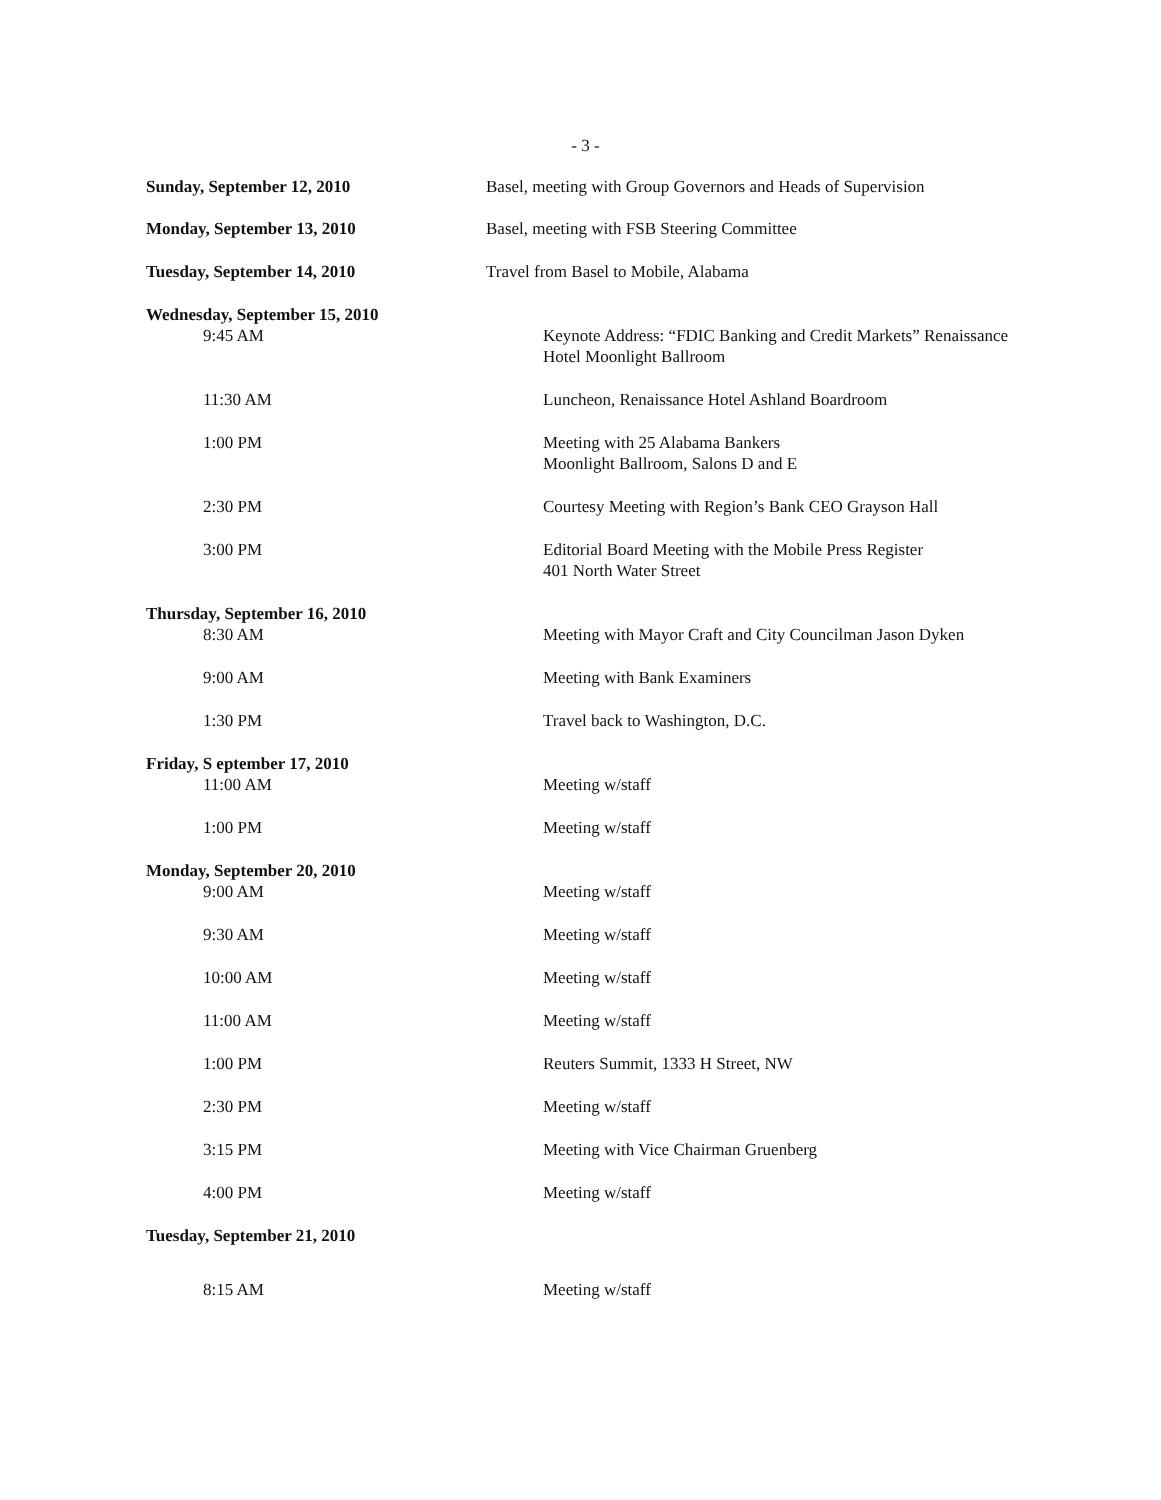- 3 -
Sunday, September 12, 2010 Basel, meeting with Group Governors and Heads of Supervision
Monday, September 13, 2010 Basel, meeting with FSB Steering Committee
Tuesday, September 14, 2010 Travel from Basel to Mobile, Alabama
Wednesday, September 15, 2010
9:45 AM Keynote Address: “FDIC Banking and Credit Markets” Renaissance Hotel Moonlight Ballroom
11:30 AM Luncheon, Renaissance Hotel Ashland Boardroom
1:00 PM Meeting with 25 Alabama Bankers
Moonlight Ballroom, Salons D and E
2:30 PM Courtesy Meeting with Region’s Bank CEO Grayson Hall
3:00 PM Editorial Board Meeting with the Mobile Press Register
401 North Water Street
Thursday, September 16, 2010
8:30 AM Meeting with Mayor Craft and City Councilman Jason Dyken
9:00 AM Meeting with Bank Examiners
1:30 PM Travel back to Washington, D.C.
Friday, S eptember 17, 2010
11:00 AM Meeting w/staff
1:00 PM Meeting w/staff
Monday, September 20, 2010
9:00 AM Meeting w/staff
9:30 AM Meeting w/staff
10:00 AM Meeting w/staff
11:00 AM Meeting w/staff
1:00 PM Reuters Summit, 1333 H Street, NW
2:30 PM Meeting w/staff
3:15 PM Meeting with Vice Chairman Gruenberg
4:00 PM Meeting w/staff
Tuesday, September 21, 2010
8:15 AM Meeting w/staff